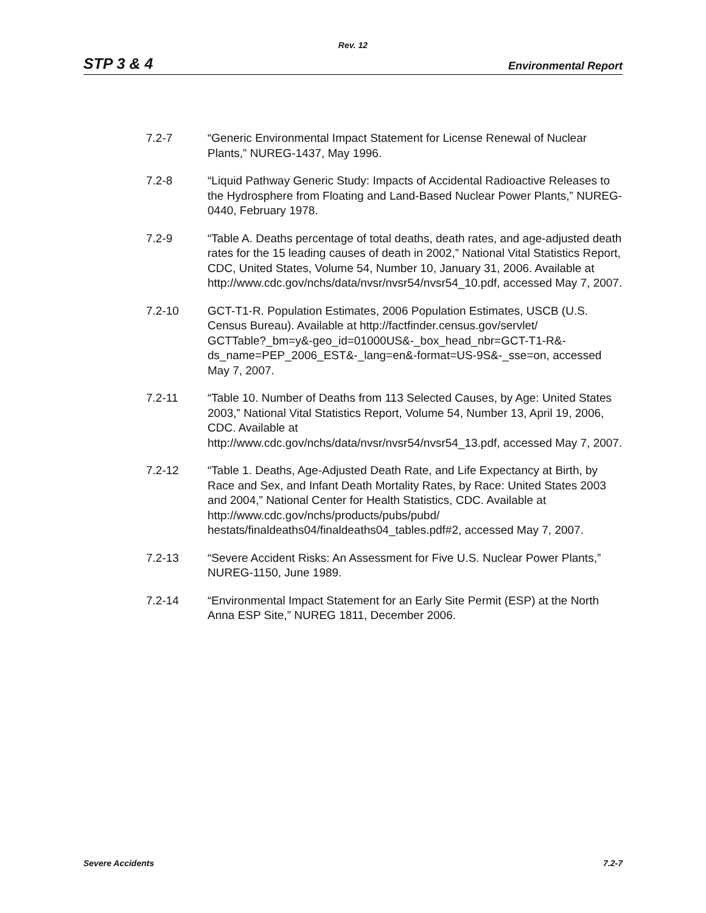Rev. 12
STP 3 & 4 Environmental Report
7.2-7 “Generic Environmental Impact Statement for License Renewal of Nuclear Plants,” NUREG-1437, May 1996.
7.2-8 “Liquid Pathway Generic Study: Impacts of Accidental Radioactive Releases to the Hydrosphere from Floating and Land-Based Nuclear Power Plants,” NUREG-0440, February 1978.
7.2-9 “Table A. Deaths percentage of total deaths, death rates, and age-adjusted death rates for the 15 leading causes of death in 2002,” National Vital Statistics Report, CDC, United States, Volume 54, Number 10, January 31, 2006. Available at
http://www.cdc.gov/nchs/data/nvsr/nvsr54/nvsr54_10.pdf, accessed May 7, 2007.
7.2-10 GCT-T1-R. Population Estimates, 2006 Population Estimates, USCB (U.S. Census Bureau). Available at http://factfinder.census.gov/servlet/
GCTTable?_bm=y&-geo_id=01000US&-_box_head_nbr=GCT-T1-R&-
ds_name=PEP_2006_EST&-_lang=en&-format=US-9S&-_sse=on, accessed May 7, 2007.
7.2-11 “Table 10. Number of Deaths from 113 Selected Causes, by Age: United States 2003,” National Vital Statistics Report, Volume 54, Number 13, April 19, 2006, CDC. Available at
http://www.cdc.gov/nchs/data/nvsr/nvsr54/nvsr54_13.pdf, accessed May 7, 2007.
7.2-12 “Table 1. Deaths, Age-Adjusted Death Rate, and Life Expectancy at Birth, by Race and Sex, and Infant Death Mortality Rates, by Race: United States 2003 and 2004,” National Center for Health Statistics, CDC. Available at http://www.cdc.gov/nchs/products/pubs/pubd/
hestats/finaldeaths04/finaldeaths04_tables.pdf#2, accessed May 7, 2007.
7.2-13 “Severe Accident Risks: An Assessment for Five U.S. Nuclear Power Plants,” NUREG-1150, June 1989.
7.2-14 “Environmental Impact Statement for an Early Site Permit (ESP) at the North Anna ESP Site,” NUREG 1811, December 2006.
Severe Accidents 7.2-7